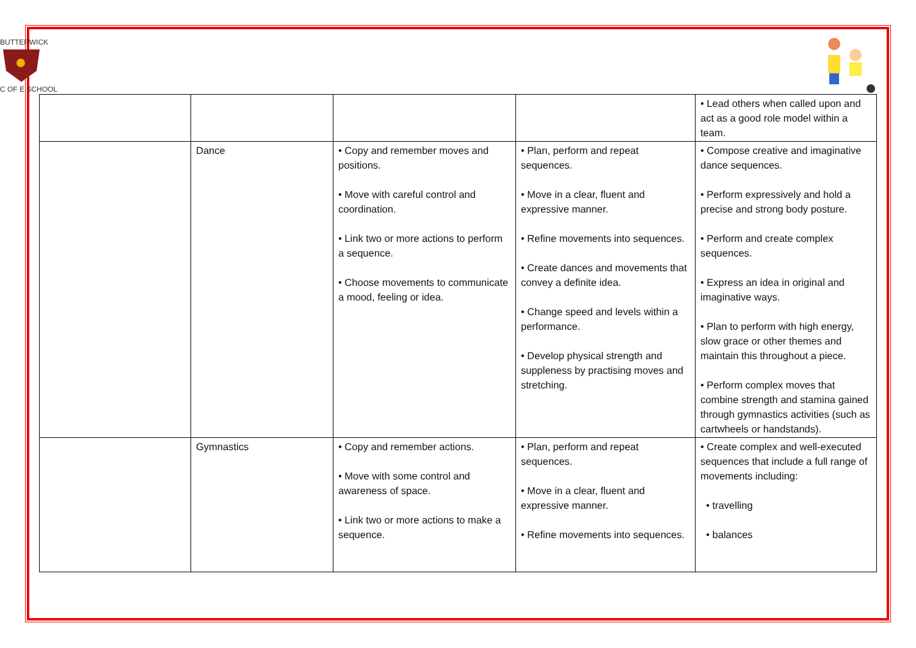BUTTERWICK
C OF E SCHOOL
| | | | | • Lead others when called upon and act as a good role model within a team. |
| | Dance | • Copy and remember moves and positions. • Move with careful control and coordination. • Link two or more actions to perform a sequence. • Choose movements to communicate a mood, feeling or idea. | • Plan, perform and repeat sequences. • Move in a clear, fluent and expressive manner. • Refine movements into sequences. • Create dances and movements that convey a definite idea. • Change speed and levels within a performance. • Develop physical strength and suppleness by practising moves and stretching. | • Compose creative and imaginative dance sequences. • Perform expressively and hold a precise and strong body posture. • Perform and create complex sequences. • Express an idea in original and imaginative ways. • Plan to perform with high energy, slow grace or other themes and maintain this throughout a piece. • Perform complex moves that combine strength and stamina gained through gymnastics activities (such as cartwheels or handstands). |
| | Gymnastics | • Copy and remember actions. • Move with some control and awareness of space. • Link two or more actions to make a sequence. | • Plan, perform and repeat sequences. • Move in a clear, fluent and expressive manner. • Refine movements into sequences. | • Create complex and well-executed sequences that include a full range of movements including: • travelling • balances |